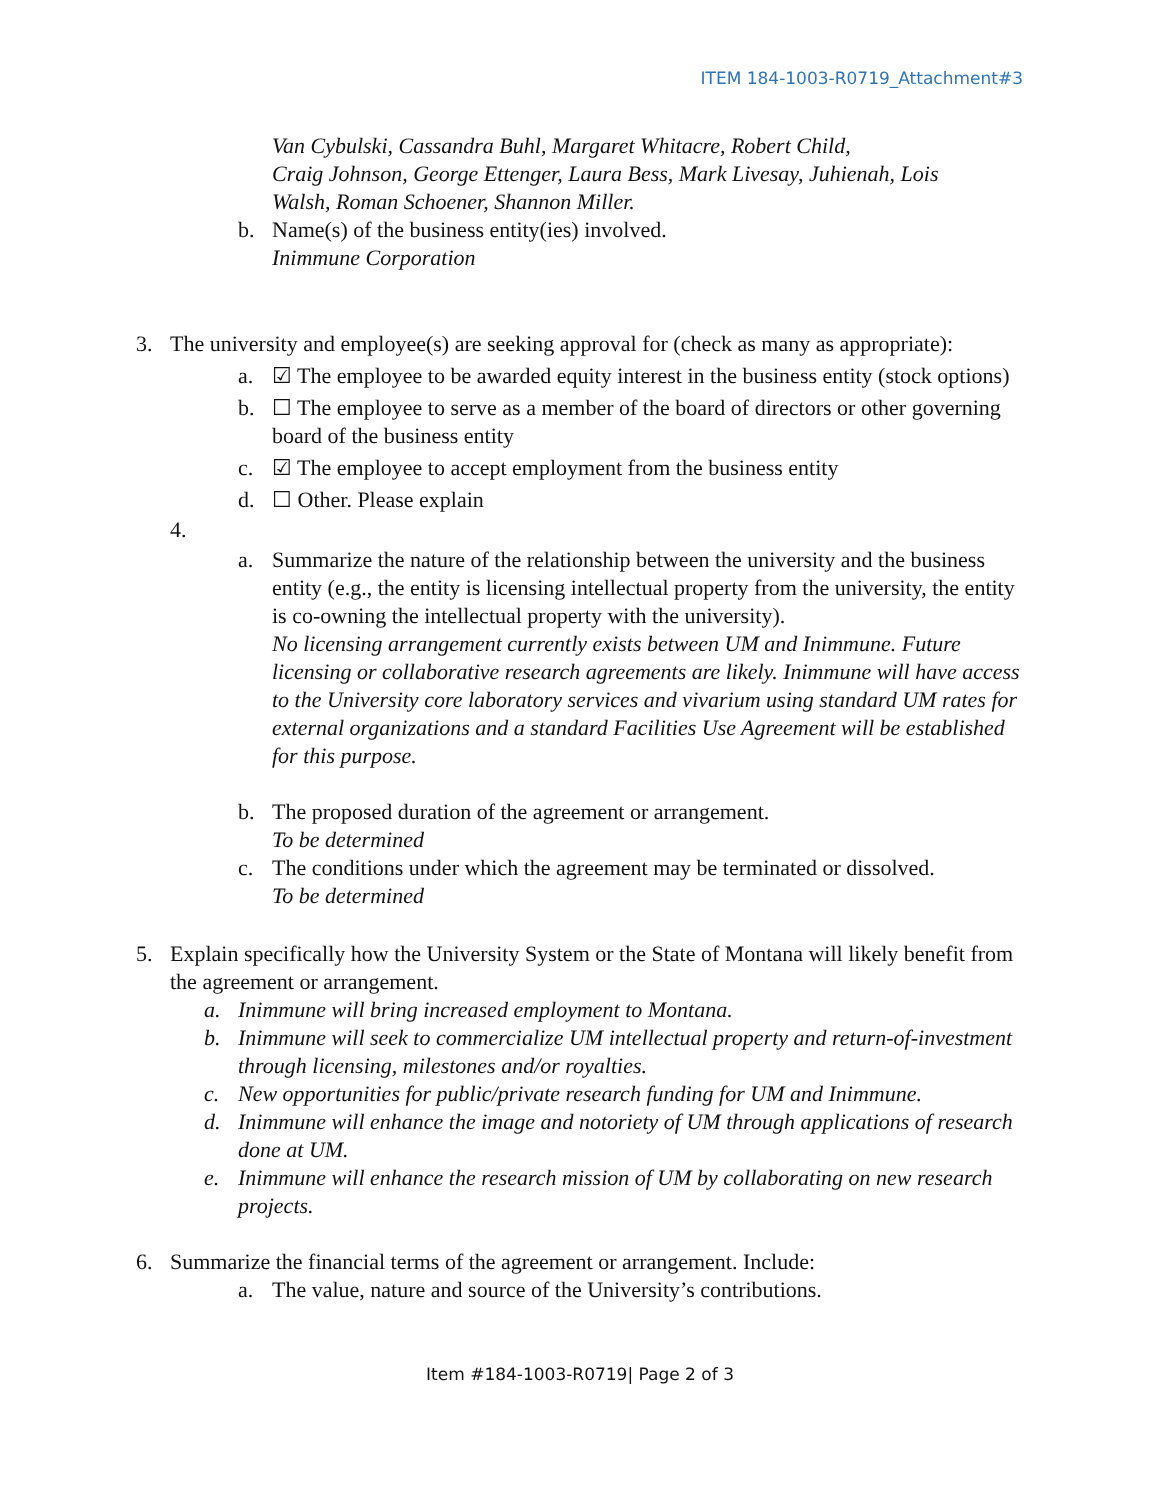ITEM 184-1003-R0719_Attachment#3
Van Cybulski, Cassandra Buhl, Margaret Whitacre, Robert Child,
Craig Johnson, George Ettenger, Laura Bess, Mark Livesay, Juhienah, Lois
Walsh, Roman Schoener, Shannon Miller.
b. Name(s) of the business entity(ies) involved.
Inimmune Corporation
3. The university and employee(s) are seeking approval for (check as many as appropriate):
a. ☑ The employee to be awarded equity interest in the business entity (stock options)
b. ☐ The employee to serve as a member of the board of directors or other governing board of the business entity
c. ☑ The employee to accept employment from the business entity
d. ☐ Other. Please explain
4.
a. Summarize the nature of the relationship between the university and the business entity (e.g., the entity is licensing intellectual property from the university, the entity is co-owning the intellectual property with the university).
No licensing arrangement currently exists between UM and Inimmune. Future licensing or collaborative research agreements are likely. Inimmune will have access to the University core laboratory services and vivarium using standard UM rates for external organizations and a standard Facilities Use Agreement will be established for this purpose.
b. The proposed duration of the agreement or arrangement.
To be determined
c. The conditions under which the agreement may be terminated or dissolved.
To be determined
5. Explain specifically how the University System or the State of Montana will likely benefit from the agreement or arrangement.
a. Inimmune will bring increased employment to Montana.
b. Inimmune will seek to commercialize UM intellectual property and return-of-investment through licensing, milestones and/or royalties.
c. New opportunities for public/private research funding for UM and Inimmune.
d. Inimmune will enhance the image and notoriety of UM through applications of research done at UM.
e. Inimmune will enhance the research mission of UM by collaborating on new research projects.
6. Summarize the financial terms of the agreement or arrangement. Include:
a. The value, nature and source of the University’s contributions.
Item #184-1003-R0719| Page 2 of 3